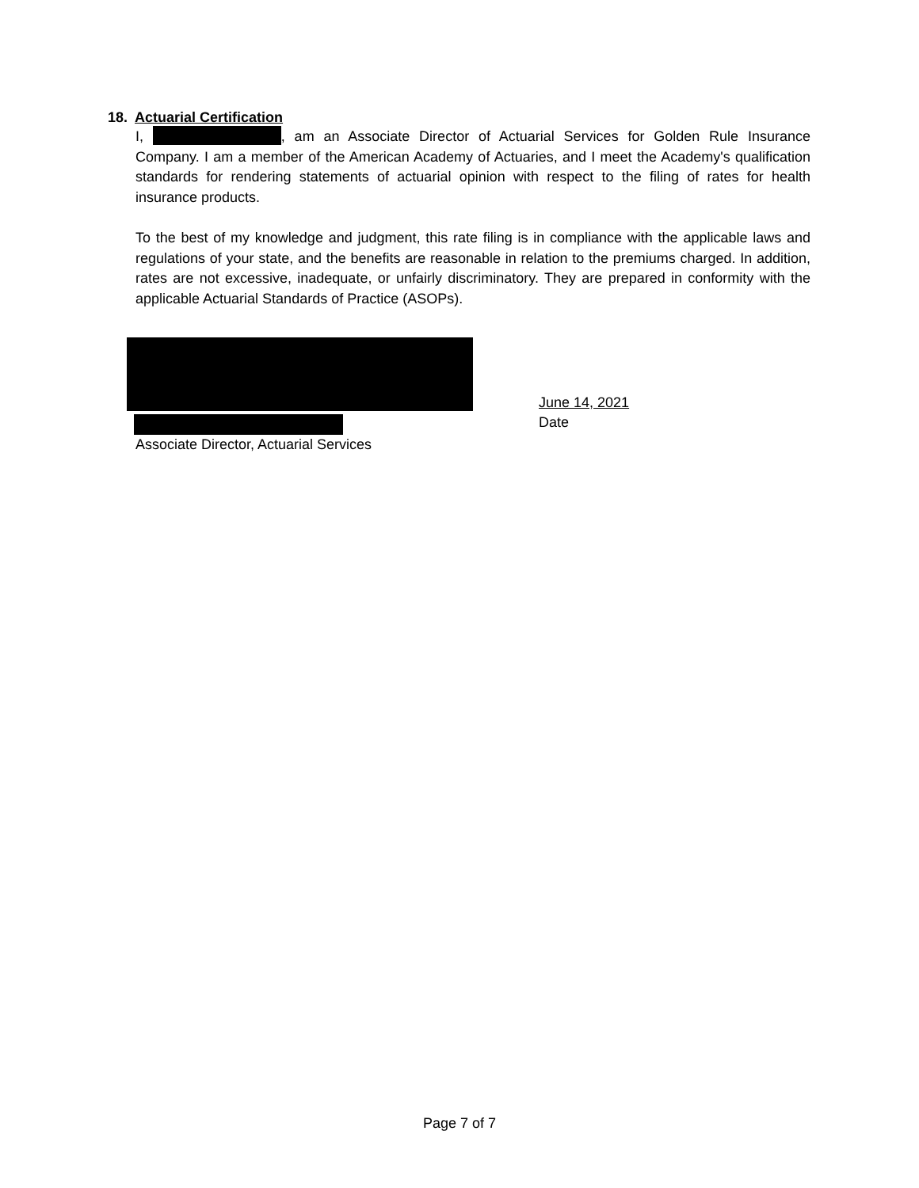18. Actuarial Certification
I, , am an Associate Director of Actuarial Services for Golden Rule Insurance Company. I am a member of the American Academy of Actuaries, and I meet the Academy's qualification standards for rendering statements of actuarial opinion with respect to the filing of rates for health insurance products.
To the best of my knowledge and judgment, this rate filing is in compliance with the applicable laws and regulations of your state, and the benefits are reasonable in relation to the premiums charged. In addition, rates are not excessive, inadequate, or unfairly discriminatory. They are prepared in conformity with the applicable Actuarial Standards of Practice (ASOPs).
Associate Director, Actuarial Services
June 14, 2021
Date
Page 7 of 7